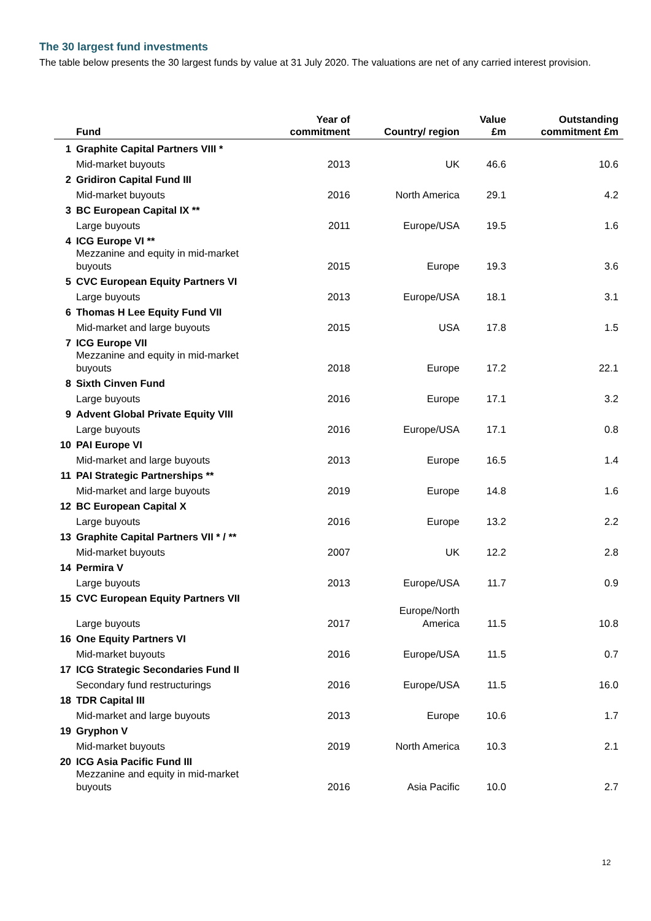The 30 largest fund investments
The table below presents the 30 largest funds by value at 31 July 2020. The valuations are net of any carried interest provision.
| | Fund | Year of commitment | Country/ region | Value £m | Outstanding commitment £m |
| --- | --- | --- | --- | --- | --- |
| 1 | Graphite Capital Partners VIII * | | | | |
| | Mid-market buyouts | 2013 | UK | 46.6 | 10.6 |
| 2 | Gridiron Capital Fund III | | | | |
| | Mid-market buyouts | 2016 | North America | 29.1 | 4.2 |
| 3 | BC European Capital IX ** | | | | |
| | Large buyouts | 2011 | Europe/USA | 19.5 | 1.6 |
| 4 | ICG Europe VI ** | | | | |
| | Mezzanine and equity in mid-market buyouts | 2015 | Europe | 19.3 | 3.6 |
| 5 | CVC European Equity Partners VI | | | | |
| | Large buyouts | 2013 | Europe/USA | 18.1 | 3.1 |
| 6 | Thomas H Lee Equity Fund VII | | | | |
| | Mid-market and large buyouts | 2015 | USA | 17.8 | 1.5 |
| 7 | ICG Europe VII | | | | |
| | Mezzanine and equity in mid-market buyouts | 2018 | Europe | 17.2 | 22.1 |
| 8 | Sixth Cinven Fund | | | | |
| | Large buyouts | 2016 | Europe | 17.1 | 3.2 |
| 9 | Advent Global Private Equity VIII | | | | |
| | Large buyouts | 2016 | Europe/USA | 17.1 | 0.8 |
| 10 | PAI Europe VI | | | | |
| | Mid-market and large buyouts | 2013 | Europe | 16.5 | 1.4 |
| 11 | PAI Strategic Partnerships ** | | | | |
| | Mid-market and large buyouts | 2019 | Europe | 14.8 | 1.6 |
| 12 | BC European Capital X | | | | |
| | Large buyouts | 2016 | Europe | 13.2 | 2.2 |
| 13 | Graphite Capital Partners VII * / ** | | | | |
| | Mid-market buyouts | 2007 | UK | 12.2 | 2.8 |
| 14 | Permira V | | | | |
| | Large buyouts | 2013 | Europe/USA | 11.7 | 0.9 |
| 15 | CVC European Equity Partners VII | | | | |
| | Large buyouts | 2017 | Europe/North America | 11.5 | 10.8 |
| 16 | One Equity Partners VI | | | | |
| | Mid-market buyouts | 2016 | Europe/USA | 11.5 | 0.7 |
| 17 | ICG Strategic Secondaries Fund II | | | | |
| | Secondary fund restructurings | 2016 | Europe/USA | 11.5 | 16.0 |
| 18 | TDR Capital III | | | | |
| | Mid-market and large buyouts | 2013 | Europe | 10.6 | 1.7 |
| 19 | Gryphon V | | | | |
| | Mid-market buyouts | 2019 | North America | 10.3 | 2.1 |
| 20 | ICG Asia Pacific Fund III | | | | |
| | Mezzanine and equity in mid-market buyouts | 2016 | Asia Pacific | 10.0 | 2.7 |
12